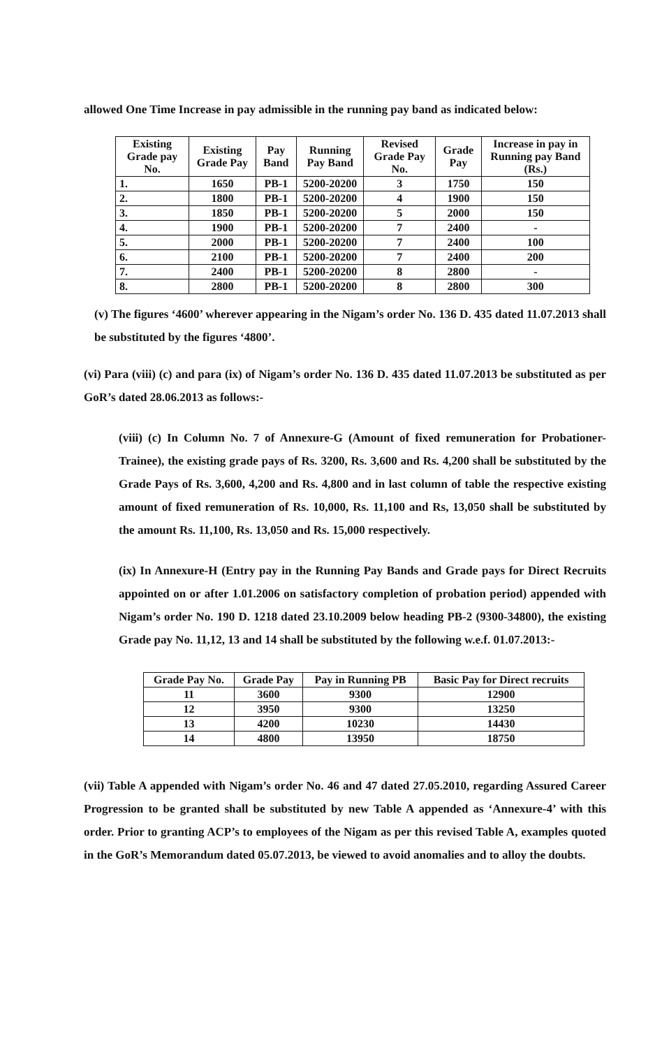allowed One Time Increase in pay admissible in the running pay band as indicated below:
| Existing Grade pay No. | Existing Grade Pay | Pay Band | Running Pay Band | Revised Grade Pay No. | Grade Pay | Increase in pay in Running pay Band (Rs.) |
| --- | --- | --- | --- | --- | --- | --- |
| 1. | 1650 | PB-1 | 5200-20200 | 3 | 1750 | 150 |
| 2. | 1800 | PB-1 | 5200-20200 | 4 | 1900 | 150 |
| 3. | 1850 | PB-1 | 5200-20200 | 5 | 2000 | 150 |
| 4. | 1900 | PB-1 | 5200-20200 | 7 | 2400 | - |
| 5. | 2000 | PB-1 | 5200-20200 | 7 | 2400 | 100 |
| 6. | 2100 | PB-1 | 5200-20200 | 7 | 2400 | 200 |
| 7. | 2400 | PB-1 | 5200-20200 | 8 | 2800 | - |
| 8. | 2800 | PB-1 | 5200-20200 | 8 | 2800 | 300 |
(v) The figures ‘4600’ wherever appearing in the Nigam’s order No. 136 D. 435 dated 11.07.2013 shall be substituted by the figures ‘4800’.
(vi) Para (viii) (c) and para (ix) of Nigam’s order No. 136 D. 435 dated 11.07.2013 be substituted as per GoR’s dated 28.06.2013 as follows:-
(viii) (c) In Column No. 7 of Annexure-G (Amount of fixed remuneration for Probationer-Trainee), the existing grade pays of Rs. 3200, Rs. 3,600 and Rs. 4,200 shall be substituted by the Grade Pays of Rs. 3,600, 4,200 and Rs. 4,800 and in last column of table the respective existing amount of fixed remuneration of Rs. 10,000, Rs. 11,100 and Rs, 13,050 shall be substituted by the amount Rs. 11,100, Rs. 13,050 and Rs. 15,000 respectively.
(ix) In Annexure-H (Entry pay in the Running Pay Bands and Grade pays for Direct Recruits appointed on or after 1.01.2006 on satisfactory completion of probation period) appended with Nigam’s order No. 190 D. 1218 dated 23.10.2009 below heading PB-2 (9300-34800), the existing Grade pay No. 11,12, 13 and 14 shall be substituted by the following w.e.f. 01.07.2013:-
| Grade Pay No. | Grade Pay | Pay in Running PB | Basic Pay for Direct recruits |
| --- | --- | --- | --- |
| 11 | 3600 | 9300 | 12900 |
| 12 | 3950 | 9300 | 13250 |
| 13 | 4200 | 10230 | 14430 |
| 14 | 4800 | 13950 | 18750 |
(vii) Table A appended with Nigam’s order No. 46 and 47 dated 27.05.2010, regarding Assured Career Progression to be granted shall be substituted by new Table A appended as ‘Annexure-4’ with this order. Prior to granting ACP’s to employees of the Nigam as per this revised Table A, examples quoted in the GoR’s Memorandum dated 05.07.2013, be viewed to avoid anomalies and to alloy the doubts.